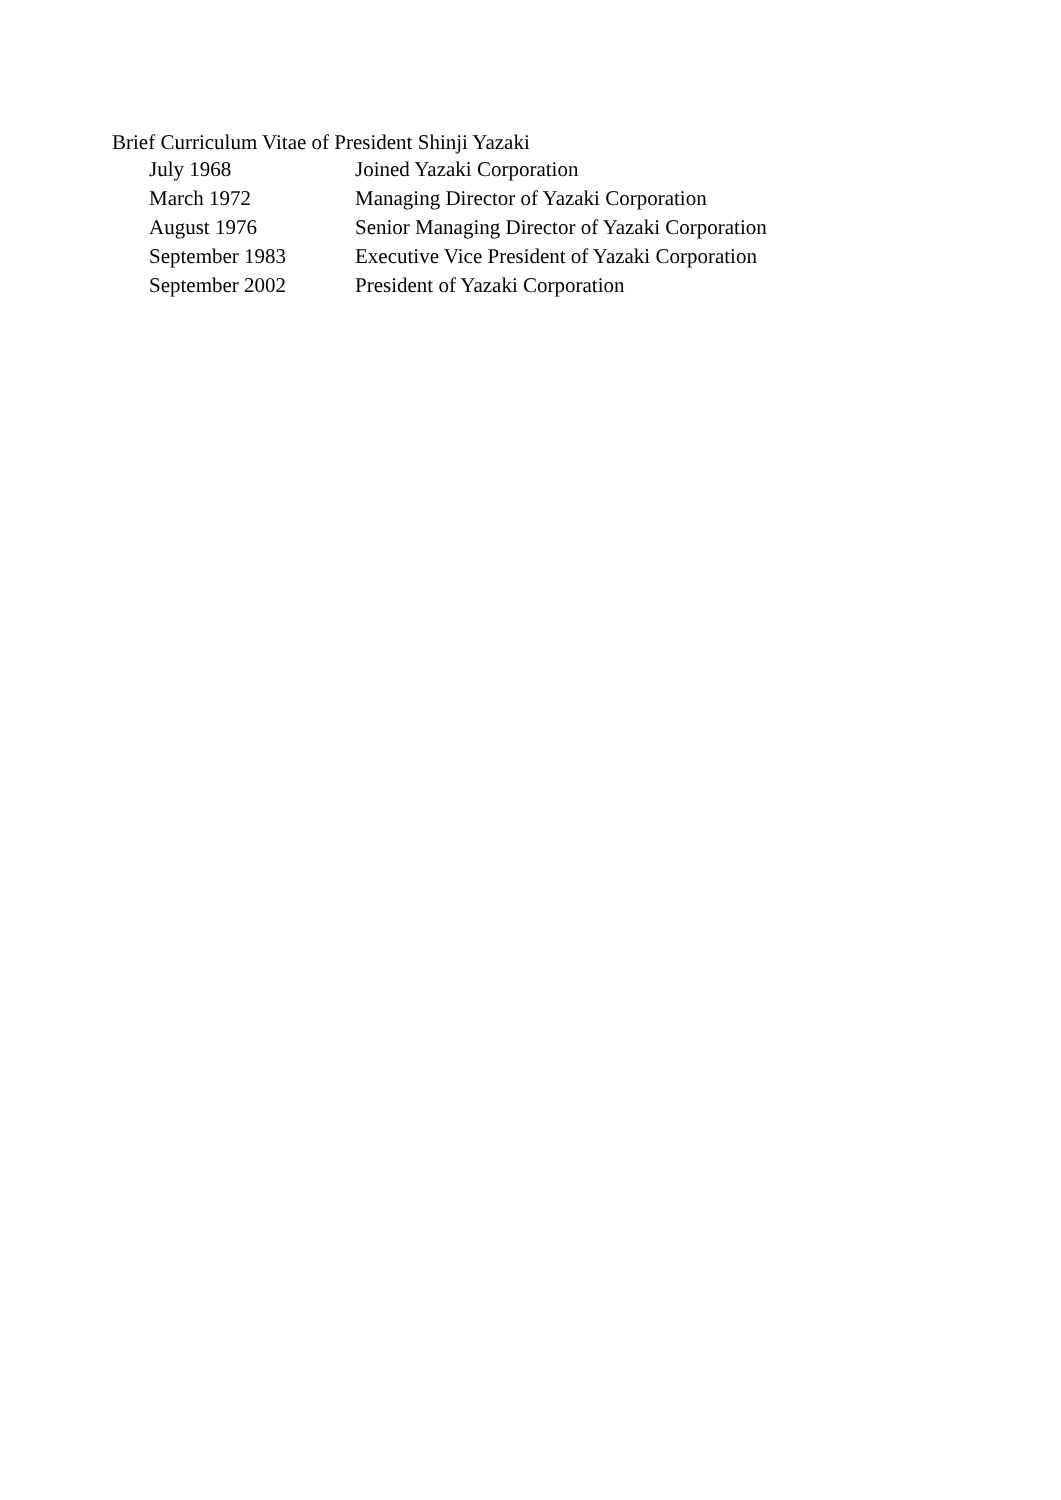Brief Curriculum Vitae of President Shinji Yazaki
| July 1968 | Joined Yazaki Corporation |
| March 1972 | Managing Director of Yazaki Corporation |
| August 1976 | Senior Managing Director of Yazaki Corporation |
| September 1983 | Executive Vice President of Yazaki Corporation |
| September 2002 | President of Yazaki Corporation |